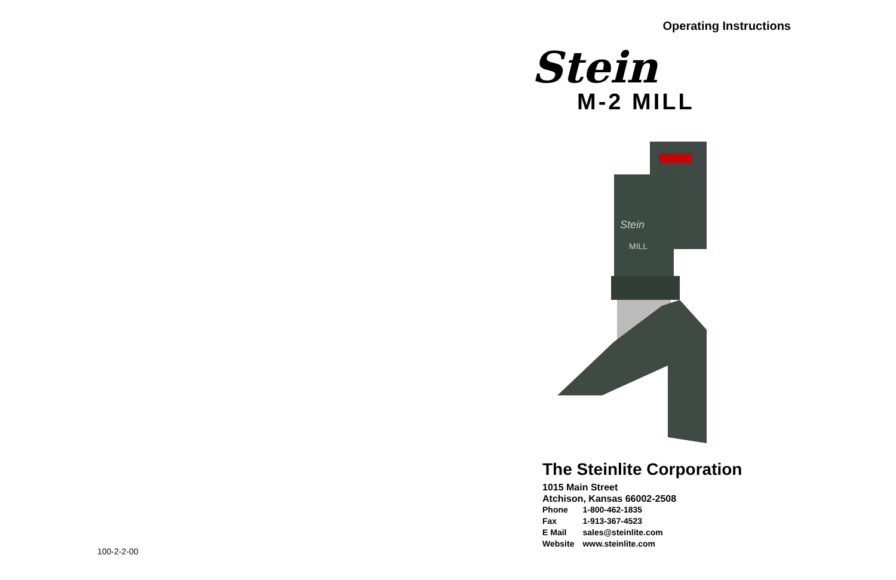100-2-2-00
Operating Instructions
Stein
M-2 MILL
Stein
MILL
The Steinlite Corporation
1015 Main Street
Atchison, Kansas 66002-2508
| Phone | 1-800-462-1835 |
| Fax | 1-913-367-4523 |
| E Mail | sales@steinlite.com |
| Website | www.steinlite.com |